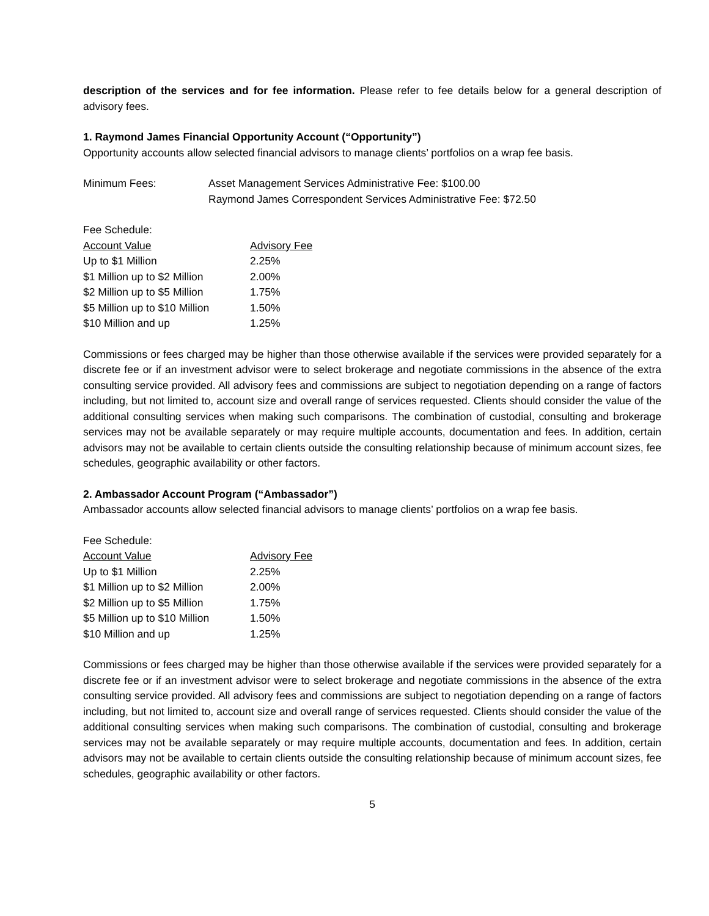description of the services and for fee information. Please refer to fee details below for a general description of advisory fees.
1. Raymond James Financial Opportunity Account (“Opportunity”)
Opportunity accounts allow selected financial advisors to manage clients’ portfolios on a wrap fee basis.
| Minimum Fees: | Asset Management Services Administrative Fee: $100.00 Raymond James Correspondent Services Administrative Fee: $72.50 |
| Fee Schedule: | |
| Account Value | Advisory Fee |
| Up to $1 Million | 2.25% |
| $1 Million up to $2 Million | 2.00% |
| $2 Million up to $5 Million | 1.75% |
| $5 Million up to $10 Million | 1.50% |
| $10 Million and up | 1.25% |
Commissions or fees charged may be higher than those otherwise available if the services were provided separately for a discrete fee or if an investment advisor were to select brokerage and negotiate commissions in the absence of the extra consulting service provided. All advisory fees and commissions are subject to negotiation depending on a range of factors including, but not limited to, account size and overall range of services requested. Clients should consider the value of the additional consulting services when making such comparisons. The combination of custodial, consulting and brokerage services may not be available separately or may require multiple accounts, documentation and fees. In addition, certain advisors may not be available to certain clients outside the consulting relationship because of minimum account sizes, fee schedules, geographic availability or other factors.
2. Ambassador Account Program (“Ambassador”)
Ambassador accounts allow selected financial advisors to manage clients’ portfolios on a wrap fee basis.
| Fee Schedule: | |
| Account Value | Advisory Fee |
| Up to $1 Million | 2.25% |
| $1 Million up to $2 Million | 2.00% |
| $2 Million up to $5 Million | 1.75% |
| $5 Million up to $10 Million | 1.50% |
| $10 Million and up | 1.25% |
Commissions or fees charged may be higher than those otherwise available if the services were provided separately for a discrete fee or if an investment advisor were to select brokerage and negotiate commissions in the absence of the extra consulting service provided. All advisory fees and commissions are subject to negotiation depending on a range of factors including, but not limited to, account size and overall range of services requested. Clients should consider the value of the additional consulting services when making such comparisons. The combination of custodial, consulting and brokerage services may not be available separately or may require multiple accounts, documentation and fees. In addition, certain advisors may not be available to certain clients outside the consulting relationship because of minimum account sizes, fee schedules, geographic availability or other factors.
5